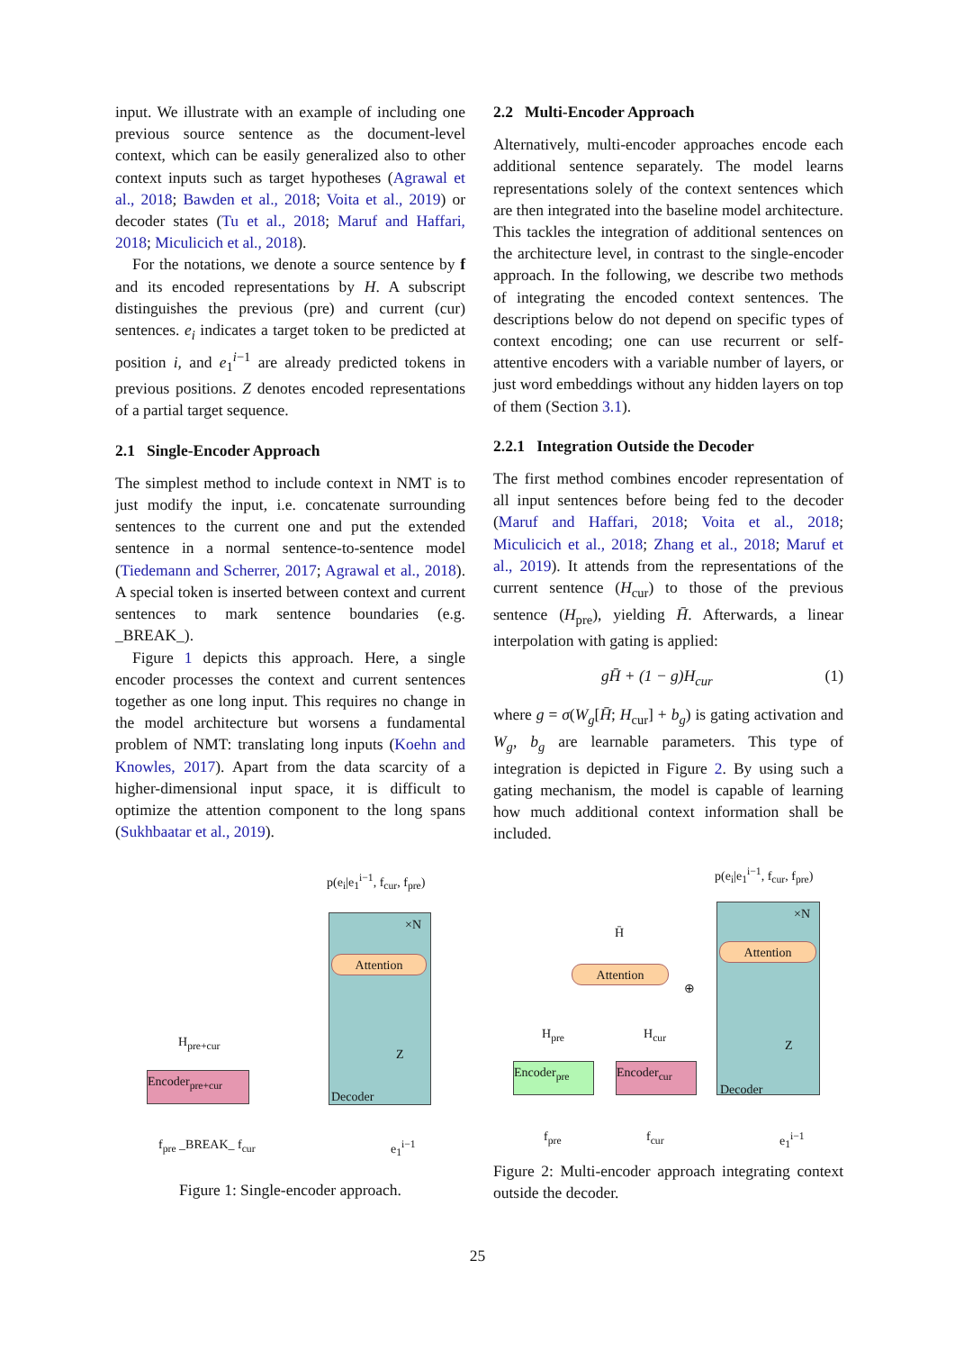input. We illustrate with an example of including one previous source sentence as the document-level context, which can be easily generalized also to other context inputs such as target hypotheses (Agrawal et al., 2018; Bawden et al., 2018; Voita et al., 2019) or decoder states (Tu et al., 2018; Maruf and Haffari, 2018; Miculicich et al., 2018).
For the notations, we denote a source sentence by f and its encoded representations by H. A subscript distinguishes the previous (pre) and current (cur) sentences. e<sub>i</sub> indicates a target token to be predicted at position i, and e<sub>1</sub><sup>i−1</sup> are already predicted tokens in previous positions. Z denotes encoded representations of a partial target sequence.
2.1 Single-Encoder Approach
The simplest method to include context in NMT is to just modify the input, i.e. concatenate surrounding sentences to the current one and put the extended sentence in a normal sentence-to-sentence model (Tiedemann and Scherrer, 2017; Agrawal et al., 2018). A special token is inserted between context and current sentences to mark sentence boundaries (e.g. _BREAK_).
Figure 1 depicts this approach. Here, a single encoder processes the context and current sentences together as one long input. This requires no change in the model architecture but worsens a fundamental problem of NMT: translating long inputs (Koehn and Knowles, 2017). Apart from the data scarcity of a higher-dimensional input space, it is difficult to optimize the attention component to the long spans (Sukhbaatar et al., 2019).
p(e<sub>i</sub>|e<sub>1</sub><sup>i−1</sup>, f<sub>cur</sub>, f<sub>pre</sub>)
×N
Attention
Z
Decoder
H<sub>pre+cur</sub>
Encoder<sub>pre+cur</sub>
f<sub>pre</sub> _BREAK_ f<sub>cur</sub> e<sub>1</sub><sup>i−1</sup>
Figure 1: Single-encoder approach.
2.2 Multi-Encoder Approach
Alternatively, multi-encoder approaches encode each additional sentence separately. The model learns representations solely of the context sentences which are then integrated into the baseline model architecture. This tackles the integration of additional sentences on the architecture level, in contrast to the single-encoder approach. In the following, we describe two methods of integrating the encoded context sentences. The descriptions below do not depend on specific types of context encoding; one can use recurrent or self-attentive encoders with a variable number of layers, or just word embeddings without any hidden layers on top of them (Section 3.1).
2.2.1 Integration Outside the Decoder
The first method combines encoder representation of all input sentences before being fed to the decoder (Maruf and Haffari, 2018; Voita et al., 2018; Miculicich et al., 2018; Zhang et al., 2018; Maruf et al., 2019). It attends from the representations of the current sentence (H<sub>cur</sub>) to those of the previous sentence (H<sub>pre</sub>), yielding H̄. Afterwards, a linear interpolation with gating is applied:
gH̄ + (1 − g)H<sub>cur</sub> (1)
where g = σ(W<sub>g</sub>[H̄; H<sub>cur</sub>] + b<sub>g</sub>) is gating activation and W<sub>g</sub>, b<sub>g</sub> are learnable parameters. This type of integration is depicted in Figure 2. By using such a gating mechanism, the model is capable of learning how much additional context information shall be included.
p(e<sub>i</sub>|e<sub>1</sub><sup>i−1</sup>, f<sub>cur</sub>, f<sub>pre</sub>)
×N
Attention
Z
Decoder
H̄
Attention
⊕
H<sub>pre</sub> H<sub>cur</sub>
Encoder<sub>pre</sub> Encoder<sub>cur</sub>
f<sub>pre</sub> f<sub>cur</sub> e<sub>1</sub><sup>i−1</sup>
Figure 2: Multi-encoder approach integrating context outside the decoder.
25